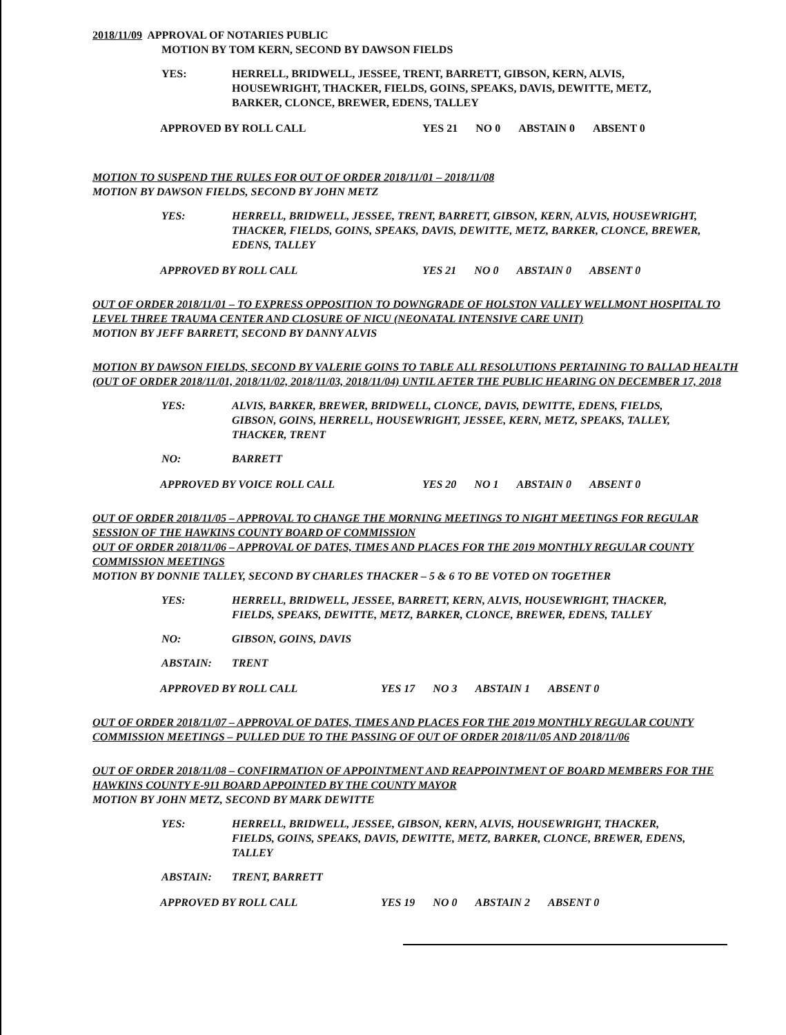2018/11/09 APPROVAL OF NOTARIES PUBLIC
MOTION BY TOM KERN, SECOND BY DAWSON FIELDS
YES: HERRELL, BRIDWELL, JESSEE, TRENT, BARRETT, GIBSON, KERN, ALVIS, HOUSEWRIGHT, THACKER, FIELDS, GOINS, SPEAKS, DAVIS, DEWITTE, METZ, BARKER, CLONCE, BREWER, EDENS, TALLEY
APPROVED BY ROLL CALL YES 21 NO 0 ABSTAIN 0 ABSENT 0
MOTION TO SUSPEND THE RULES FOR OUT OF ORDER 2018/11/01 – 2018/11/08
MOTION BY DAWSON FIELDS, SECOND BY JOHN METZ
YES: HERRELL, BRIDWELL, JESSEE, TRENT, BARRETT, GIBSON, KERN, ALVIS, HOUSEWRIGHT, THACKER, FIELDS, GOINS, SPEAKS, DAVIS, DEWITTE, METZ, BARKER, CLONCE, BREWER, EDENS, TALLEY
APPROVED BY ROLL CALL YES 21 NO 0 ABSTAIN 0 ABSENT 0
OUT OF ORDER 2018/11/01 – TO EXPRESS OPPOSITION TO DOWNGRADE OF HOLSTON VALLEY WELLMONT HOSPITAL TO LEVEL THREE TRAUMA CENTER AND CLOSURE OF NICU (NEONATAL INTENSIVE CARE UNIT)
MOTION BY JEFF BARRETT, SECOND BY DANNY ALVIS
MOTION BY DAWSON FIELDS, SECOND BY VALERIE GOINS TO TABLE ALL RESOLUTIONS PERTAINING TO BALLAD HEALTH (OUT OF ORDER 2018/11/01, 2018/11/02, 2018/11/03, 2018/11/04) UNTIL AFTER THE PUBLIC HEARING ON DECEMBER 17, 2018
YES: ALVIS, BARKER, BREWER, BRIDWELL, CLONCE, DAVIS, DEWITTE, EDENS, FIELDS, GIBSON, GOINS, HERRELL, HOUSEWRIGHT, JESSEE, KERN, METZ, SPEAKS, TALLEY, THACKER, TRENT
NO: BARRETT
APPROVED BY VOICE ROLL CALL YES 20 NO 1 ABSTAIN 0 ABSENT 0
OUT OF ORDER 2018/11/05 – APPROVAL TO CHANGE THE MORNING MEETINGS TO NIGHT MEETINGS FOR REGULAR SESSION OF THE HAWKINS COUNTY BOARD OF COMMISSION
OUT OF ORDER 2018/11/06 – APPROVAL OF DATES, TIMES AND PLACES FOR THE 2019 MONTHLY REGULAR COUNTY COMMISSION MEETINGS
MOTION BY DONNIE TALLEY, SECOND BY CHARLES THACKER – 5 & 6 TO BE VOTED ON TOGETHER
YES: HERRELL, BRIDWELL, JESSEE, BARRETT, KERN, ALVIS, HOUSEWRIGHT, THACKER, FIELDS, SPEAKS, DEWITTE, METZ, BARKER, CLONCE, BREWER, EDENS, TALLEY
NO: GIBSON, GOINS, DAVIS
ABSTAIN: TRENT
APPROVED BY ROLL CALL YES 17 NO 3 ABSTAIN 1 ABSENT 0
OUT OF ORDER 2018/11/07 – APPROVAL OF DATES, TIMES AND PLACES FOR THE 2019 MONTHLY REGULAR COUNTY COMMISSION MEETINGS – PULLED DUE TO THE PASSING OF OUT OF ORDER 2018/11/05 AND 2018/11/06
OUT OF ORDER 2018/11/08 – CONFIRMATION OF APPOINTMENT AND REAPPOINTMENT OF BOARD MEMBERS FOR THE HAWKINS COUNTY E-911 BOARD APPOINTED BY THE COUNTY MAYOR
MOTION BY JOHN METZ, SECOND BY MARK DEWITTE
YES: HERRELL, BRIDWELL, JESSEE, GIBSON, KERN, ALVIS, HOUSEWRIGHT, THACKER, FIELDS, GOINS, SPEAKS, DAVIS, DEWITTE, METZ, BARKER, CLONCE, BREWER, EDENS, TALLEY
ABSTAIN: TRENT, BARRETT
APPROVED BY ROLL CALL YES 19 NO 0 ABSTAIN 2 ABSENT 0